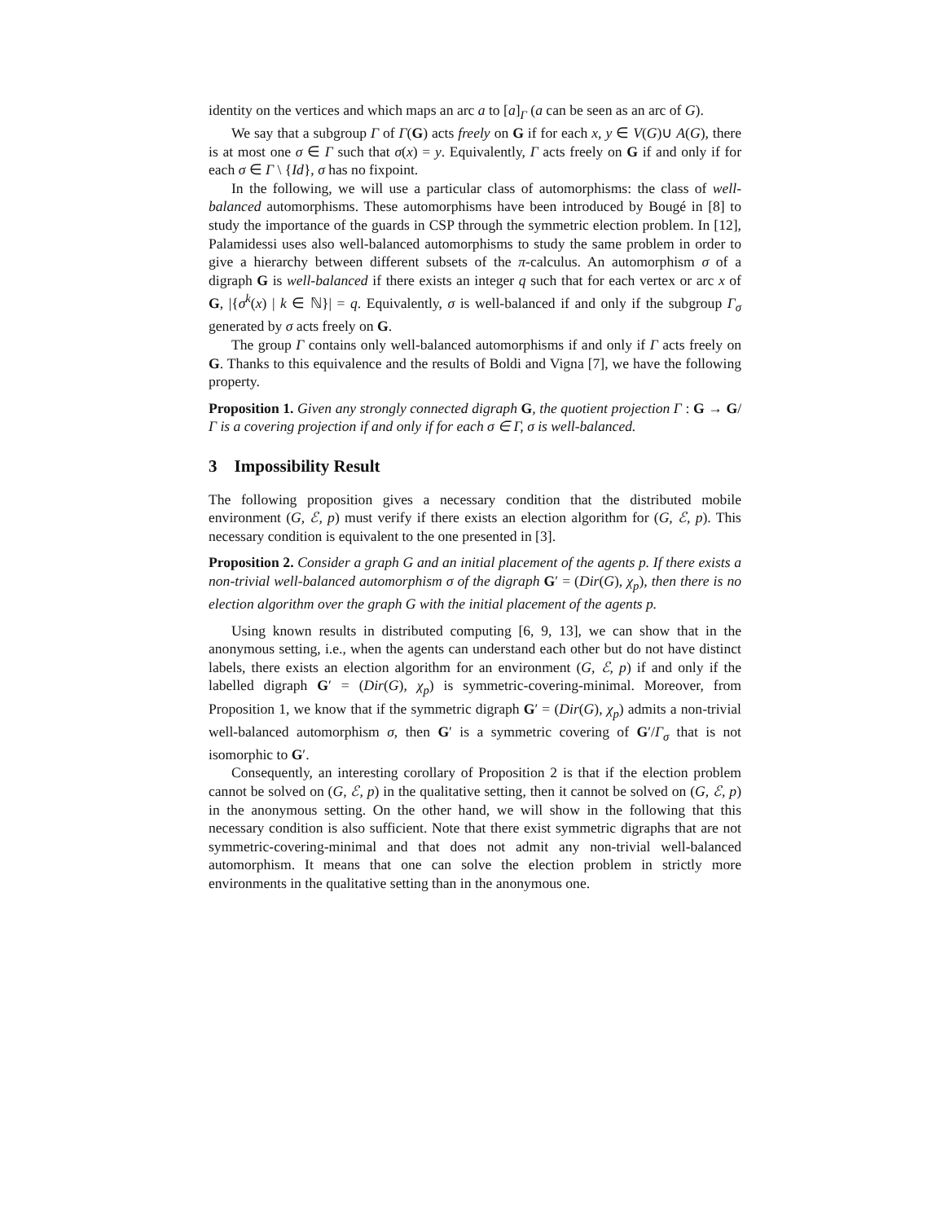identity on the vertices and which maps an arc a to [a]<sub>Γ</sub> (a can be seen as an arc of G).
We say that a subgroup Γ of Γ(G) acts freely on G if for each x, y ∈ V(G)∪ A(G), there is at most one σ ∈ Γ such that σ(x) = y. Equivalently, Γ acts freely on G if and only if for each σ ∈ Γ \ {Id}, σ has no fixpoint.
In the following, we will use a particular class of automorphisms: the class of well-balanced automorphisms. These automorphisms have been introduced by Bougé in [8] to study the importance of the guards in CSP through the symmetric election problem. In [12], Palamidessi uses also well-balanced automorphisms to study the same problem in order to give a hierarchy between different subsets of the π-calculus. An automorphism σ of a digraph G is well-balanced if there exists an integer q such that for each vertex or arc x of G, |{σ<sup>k</sup>(x) | k ∈ ℕ}| = q. Equivalently, σ is well-balanced if and only if the subgroup Γ<sub>σ</sub> generated by σ acts freely on G.
The group Γ contains only well-balanced automorphisms if and only if Γ acts freely on G. Thanks to this equivalence and the results of Boldi and Vigna [7], we have the following property.
Proposition 1. Given any strongly connected digraph G, the quotient projection Γ : G → G/Γ is a covering projection if and only if for each σ ∈ Γ, σ is well-balanced.
3 Impossibility Result
The following proposition gives a necessary condition that the distributed mobile environment (G, ℰ, p) must verify if there exists an election algorithm for (G, ℰ, p). This necessary condition is equivalent to the one presented in [3].
Proposition 2. Consider a graph G and an initial placement of the agents p. If there exists a non-trivial well-balanced automorphism σ of the digraph G′ = (Dir(G), χ<sub>p</sub>), then there is no election algorithm over the graph G with the initial placement of the agents p.
Using known results in distributed computing [6, 9, 13], we can show that in the anonymous setting, i.e., when the agents can understand each other but do not have distinct labels, there exists an election algorithm for an environment (G, ℰ, p) if and only if the labelled digraph G′ = (Dir(G), χ<sub>p</sub>) is symmetric-covering-minimal. Moreover, from Proposition 1, we know that if the symmetric digraph G′ = (Dir(G), χ<sub>p</sub>) admits a non-trivial well-balanced automorphism σ, then G′ is a symmetric covering of G′/Γ<sub>σ</sub> that is not isomorphic to G′.
Consequently, an interesting corollary of Proposition 2 is that if the election problem cannot be solved on (G, ℰ, p) in the qualitative setting, then it cannot be solved on (G, ℰ, p) in the anonymous setting. On the other hand, we will show in the following that this necessary condition is also sufficient. Note that there exist symmetric digraphs that are not symmetric-covering-minimal and that does not admit any non-trivial well-balanced automorphism. It means that one can solve the election problem in strictly more environments in the qualitative setting than in the anonymous one.